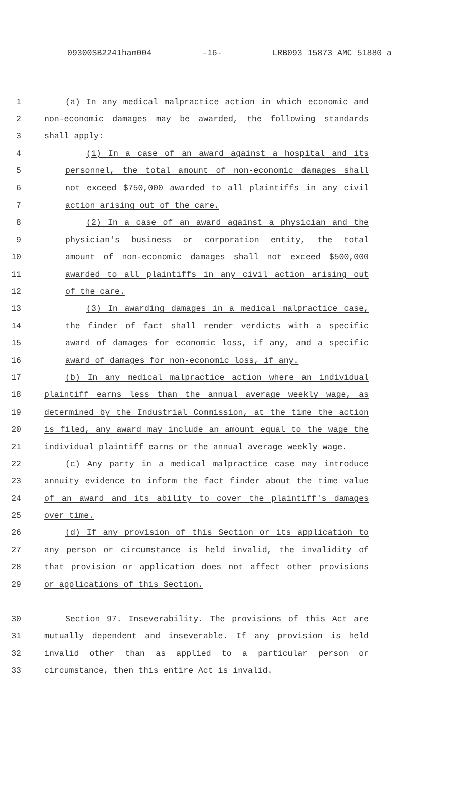09300SB2241ham004 -16- LRB093 15873 AMC 51880 a
1 (a) In any medical malpractice action in which economic and
2 non-economic damages may be awarded, the following standards
3 shall apply:
4 (1) In a case of an award against a hospital and its
5 personnel, the total amount of non-economic damages shall
6 not exceed $750,000 awarded to all plaintiffs in any civil
7 action arising out of the care.
8 (2) In a case of an award against a physician and the
9 physician's business or corporation entity, the total
10 amount of non-economic damages shall not exceed $500,000
11 awarded to all plaintiffs in any civil action arising out
12 of the care.
13 (3) In awarding damages in a medical malpractice case,
14 the finder of fact shall render verdicts with a specific
15 award of damages for economic loss, if any, and a specific
16 award of damages for non-economic loss, if any.
17 (b) In any medical malpractice action where an individual
18 plaintiff earns less than the annual average weekly wage, as
19 determined by the Industrial Commission, at the time the action
20 is filed, any award may include an amount equal to the wage the
21 individual plaintiff earns or the annual average weekly wage.
22 (c) Any party in a medical malpractice case may introduce
23 annuity evidence to inform the fact finder about the time value
24 of an award and its ability to cover the plaintiff's damages
25 over time.
26 (d) If any provision of this Section or its application to
27 any person or circumstance is held invalid, the invalidity of
28 that provision or application does not affect other provisions
29 or applications of this Section.
30 Section 97. Inseverability. The provisions of this Act are
31 mutually dependent and inseverable. If any provision is held
32 invalid other than as applied to a particular person or
33 circumstance, then this entire Act is invalid.